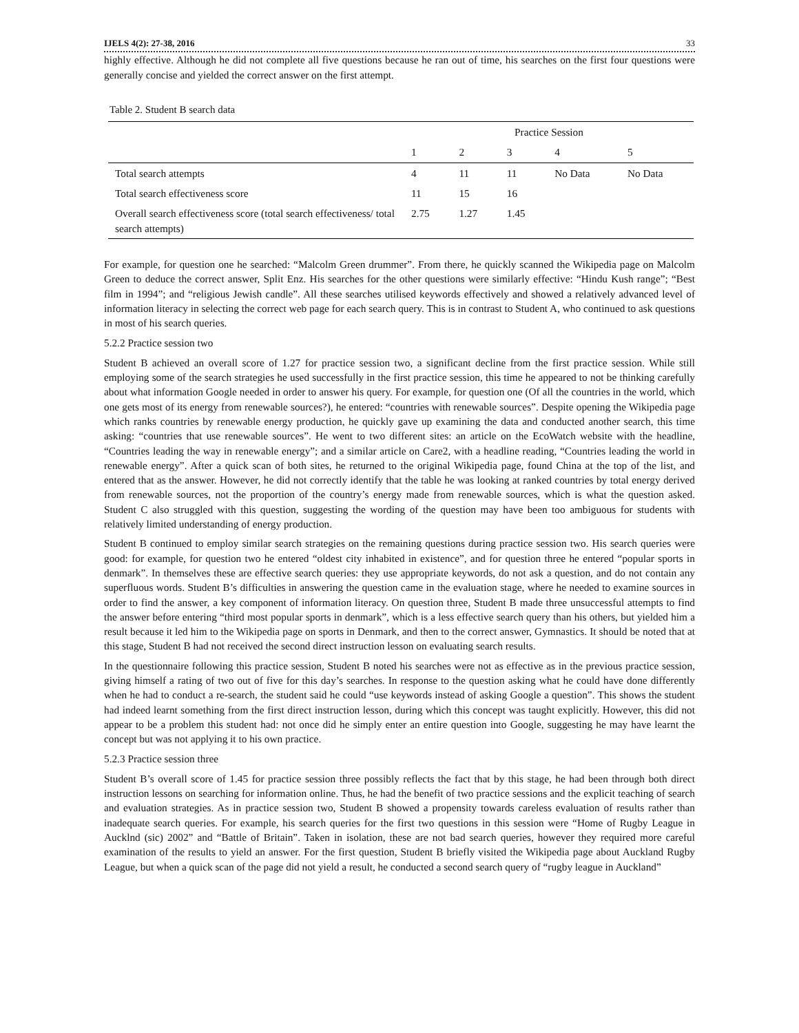IJELS 4(2): 27-38, 2016 33
highly effective. Although he did not complete all five questions because he ran out of time, his searches on the first four questions were generally concise and yielded the correct answer on the first attempt.
Table 2. Student B search data
| | Practice Session | | | | |
| | 1 | 2 | 3 | 4 | 5 |
| Total search attempts | 4 | 11 | 11 | No Data | No Data |
| Total search effectiveness score | 11 | 15 | 16 | | |
| Overall search effectiveness score (total search effectiveness/ total search attempts) | 2.75 | 1.27 | 1.45 | | |
For example, for question one he searched: “Malcolm Green drummer”. From there, he quickly scanned the Wikipedia page on Malcolm Green to deduce the correct answer, Split Enz. His searches for the other questions were similarly effective: “Hindu Kush range”; “Best film in 1994”; and “religious Jewish candle”. All these searches utilised keywords effectively and showed a relatively advanced level of information literacy in selecting the correct web page for each search query. This is in contrast to Student A, who continued to ask questions in most of his search queries.
5.2.2 Practice session two
Student B achieved an overall score of 1.27 for practice session two, a significant decline from the first practice session. While still employing some of the search strategies he used successfully in the first practice session, this time he appeared to not be thinking carefully about what information Google needed in order to answer his query. For example, for question one (Of all the countries in the world, which one gets most of its energy from renewable sources?), he entered: “countries with renewable sources”. Despite opening the Wikipedia page which ranks countries by renewable energy production, he quickly gave up examining the data and conducted another search, this time asking: “countries that use renewable sources”. He went to two different sites: an article on the EcoWatch website with the headline, “Countries leading the way in renewable energy”; and a similar article on Care2, with a headline reading, “Countries leading the world in renewable energy”. After a quick scan of both sites, he returned to the original Wikipedia page, found China at the top of the list, and entered that as the answer. However, he did not correctly identify that the table he was looking at ranked countries by total energy derived from renewable sources, not the proportion of the country’s energy made from renewable sources, which is what the question asked. Student C also struggled with this question, suggesting the wording of the question may have been too ambiguous for students with relatively limited understanding of energy production.
Student B continued to employ similar search strategies on the remaining questions during practice session two. His search queries were good: for example, for question two he entered “oldest city inhabited in existence”, and for question three he entered “popular sports in denmark”. In themselves these are effective search queries: they use appropriate keywords, do not ask a question, and do not contain any superfluous words. Student B’s difficulties in answering the question came in the evaluation stage, where he needed to examine sources in order to find the answer, a key component of information literacy. On question three, Student B made three unsuccessful attempts to find the answer before entering “third most popular sports in denmark”, which is a less effective search query than his others, but yielded him a result because it led him to the Wikipedia page on sports in Denmark, and then to the correct answer, Gymnastics. It should be noted that at this stage, Student B had not received the second direct instruction lesson on evaluating search results.
In the questionnaire following this practice session, Student B noted his searches were not as effective as in the previous practice session, giving himself a rating of two out of five for this day’s searches. In response to the question asking what he could have done differently when he had to conduct a re-search, the student said he could “use keywords instead of asking Google a question”. This shows the student had indeed learnt something from the first direct instruction lesson, during which this concept was taught explicitly. However, this did not appear to be a problem this student had: not once did he simply enter an entire question into Google, suggesting he may have learnt the concept but was not applying it to his own practice.
5.2.3 Practice session three
Student B’s overall score of 1.45 for practice session three possibly reflects the fact that by this stage, he had been through both direct instruction lessons on searching for information online. Thus, he had the benefit of two practice sessions and the explicit teaching of search and evaluation strategies. As in practice session two, Student B showed a propensity towards careless evaluation of results rather than inadequate search queries. For example, his search queries for the first two questions in this session were “Home of Rugby League in Aucklnd (sic) 2002” and “Battle of Britain”. Taken in isolation, these are not bad search queries, however they required more careful examination of the results to yield an answer. For the first question, Student B briefly visited the Wikipedia page about Auckland Rugby League, but when a quick scan of the page did not yield a result, he conducted a second search query of “rugby league in Auckland”